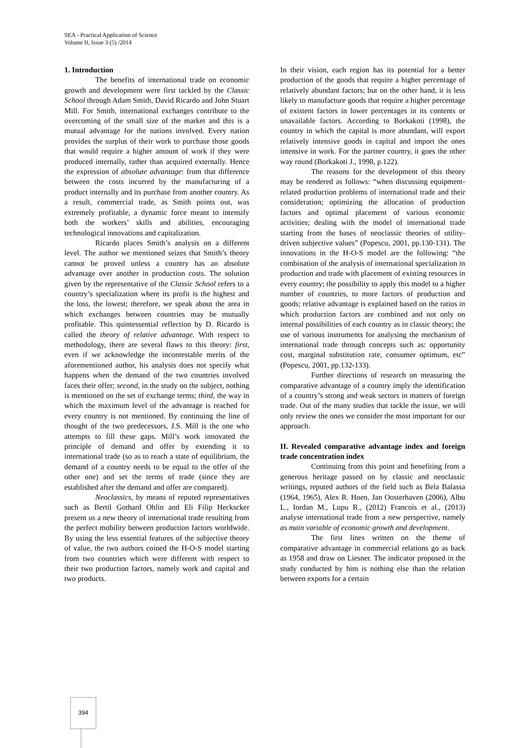SEA - Practical Application of Science
Volume II, Issue 3 (5) /2014
1. Introduction
The benefits of international trade on economic growth and development were first tackled by the Classic School through Adam Smith, David Ricardo and John Stuart Mill. For Smith, international exchanges contribute to the overcoming of the small size of the market and this is a mutual advantage for the nations involved. Every nation provides the surplus of their work to purchase those goods that would require a higher amount of work if they were produced internally, rather than acquired externally. Hence the expression of absolute advantage: from that difference between the costs incurred by the manufacturing of a product internally and its purchase from another country. As a result, commercial trade, as Smith points out, was extremely profitable, a dynamic force meant to intensify both the workers’ skills and abilities, encouraging technological innovations and capitalization.
Ricardo places Smith’s analysis on a different level. The author we mentioned seizes that Smith’s theory cannot be proved unless a country has an absolute advantage over another in production costs. The solution given by the representative of the Classic School refers to a country’s specialization where its profit is the highest and the loss, the lowest; therefore, we speak about the area in which exchanges between countries may be mutually profitable. This quintessential reflection by D. Ricardo is called the theory of relative advantage. With respect to methodology, there are several flaws to this theory: first, even if we acknowledge the incontestable merits of the aforementioned author, his analysis does not specify what happens when the demand of the two countries involved faces their offer; second, in the study on the subject, nothing is mentioned on the set of exchange terms; third, the way in which the maximum level of the advantage is reached for every country is not mentioned. By continuing the line of thought of the two predecessors, J.S. Mill is the one who attempts to fill these gaps. Mill’s work innovated the principle of demand and offer by extending it to international trade (so as to reach a state of equilibrium, the demand of a country needs to be equal to the offer of the other one) and set the terms of trade (since they are established after the demand and offer are compared).
Neoclassics, by means of reputed representatives such as Bertil Gothard Ohlin and Eli Filip Heckscker present us a new theory of international trade resulting from the perfect mobility between production factors worldwide. By using the less essential features of the subjective theory of value, the two authors coined the H-O-S model starting from two countries which were different with respect to their two production factors, namely work and capital and two products.
In their vision, each region has its potential for a better production of the goods that require a higher percentage of relatively abundant factors; but on the other hand, it is less likely to manufacture goods that require a higher percentage of existent factors in lower percentages in its contents or unavailable factors. According to Borkakoti (1998), the country in which the capital is more abundant, will export relatively intensive goods in capital and import the ones intensive in work. For the partner country, it goes the other way round (Borkakoti J., 1998, p.122).
The reasons for the development of this theory may be rendered as follows: “when discussing equipment-related production problems of international trade and their consideration; optimizing the allocation of production factors and optimal placement of various economic activities; dealing with the model of international trade starting from the bases of neoclassic theories of utility-driven subjective values” (Popescu, 2001, pp.130-131). The innovations in the H-O-S model are the following: “the combination of the analysis of international specialization in production and trade with placement of existing resources in every country; the possibility to apply this model to a higher number of countries, to more factors of production and goods; relative advantage is explained based on the ratios in which production factors are combined and not only on internal possibilities of each country as in classic theory; the use of various instruments for analysing the mechanism of international trade through concepts such as: opportunity cost, marginal substitution rate, consumer optimum, etc” (Popescu, 2001, pp.132-133).
Further directions of research on measuring the comparative advantage of a country imply the identification of a country’s strong and weak sectors in matters of foreign trade. Out of the many studies that tackle the issue, we will only review the ones we consider the most important for our approach.
II. Revealed comparative advantage index and foreign trade concentration index
Continuing from this point and benefiting from a generous heritage passed on by classic and neoclassic writings, reputed authors of the field such as Bela Balassa (1964, 1965), Alex R. Hoen, Jan Oosterhaven (2006), Albu L., Iordan M., Lupu R., (2012) Francois et al., (2013) analyse international trade from a new perspective, namely as main variable of economic growth and development.
The first lines written on the theme of comparative advantage in commercial relations go as back as 1958 and draw on Liesner. The indicator proposed in the study conducted by him is nothing else than the relation between exports for a certain
394